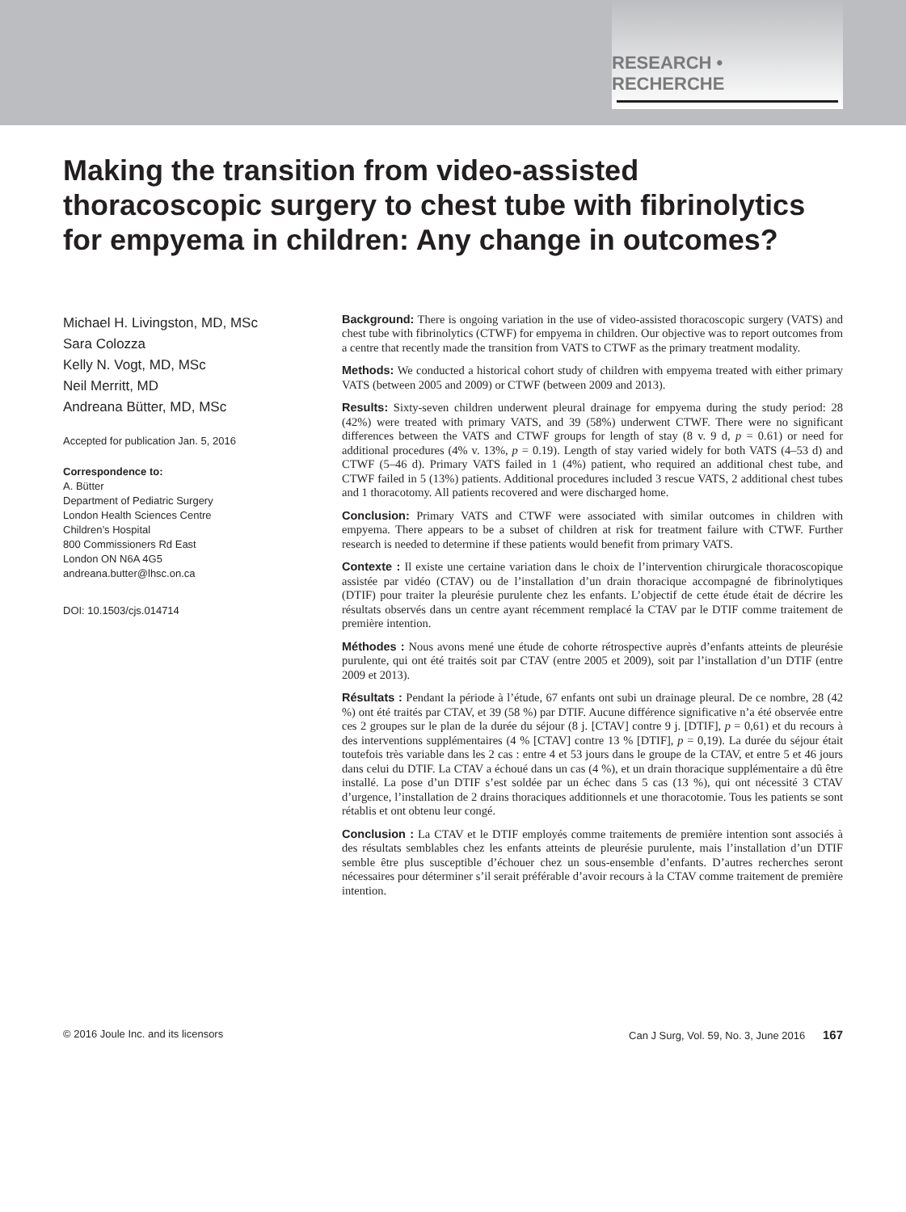RESEARCH • RECHERCHE
Making the transition from video-assisted thoracoscopic surgery to chest tube with fibrinolytics for empyema in children: Any change in outcomes?
Michael H. Livingston, MD, MSc
Sara Colozza
Kelly N. Vogt, MD, MSc
Neil Merritt, MD
Andreana Bütter, MD, MSc
Accepted for publication Jan. 5, 2016
Correspondence to:
A. Bütter
Department of Pediatric Surgery
London Health Sciences Centre
Children’s Hospital
800 Commissioners Rd East
London ON N6A 4G5
andreana.butter@lhsc.on.ca
DOI: 10.1503/cjs.014714
Background: There is ongoing variation in the use of video-assisted thoracoscopic surgery (VATS) and chest tube with fibrinolytics (CTWF) for empyema in children. Our objective was to report outcomes from a centre that recently made the transition from VATS to CTWF as the primary treatment modality.
Methods: We conducted a historical cohort study of children with empyema treated with either primary VATS (between 2005 and 2009) or CTWF (between 2009 and 2013).
Results: Sixty-seven children underwent pleural drainage for empyema during the study period: 28 (42%) were treated with primary VATS, and 39 (58%) underwent CTWF. There were no significant differences between the VATS and CTWF groups for length of stay (8 v. 9 d, p = 0.61) or need for additional procedures (4% v. 13%, p = 0.19). Length of stay varied widely for both VATS (4–53 d) and CTWF (5–46 d). Primary VATS failed in 1 (4%) patient, who required an additional chest tube, and CTWF failed in 5 (13%) patients. Additional procedures included 3 rescue VATS, 2 additional chest tubes and 1 thoracotomy. All patients recovered and were discharged home.
Conclusion: Primary VATS and CTWF were associated with similar outcomes in children with empyema. There appears to be a subset of children at risk for treatment failure with CTWF. Further research is needed to determine if these patients would benefit from primary VATS.
Contexte : Il existe une certaine variation dans le choix de l’intervention chirurgicale thoracoscopique assistée par vidéo (CTAV) ou de l’installation d’un drain thoracique accompagné de fibrinolytiques (DTIF) pour traiter la pleurésie purulente chez les enfants. L’objectif de cette étude était de décrire les résultats observés dans un centre ayant récemment remplacé la CTAV par le DTIF comme traitement de première intention.
Méthodes : Nous avons mené une étude de cohorte rétrospective auprès d’enfants atteints de pleurésie purulente, qui ont été traités soit par CTAV (entre 2005 et 2009), soit par l’installation d’un DTIF (entre 2009 et 2013).
Résultats : Pendant la période à l’étude, 67 enfants ont subi un drainage pleural. De ce nombre, 28 (42 %) ont été traités par CTAV, et 39 (58 %) par DTIF. Aucune différence significative n’a été observée entre ces 2 groupes sur le plan de la durée du séjour (8 j. [CTAV] contre 9 j. [DTIF], p = 0,61) et du recours à des interventions supplémentaires (4 % [CTAV] contre 13 % [DTIF], p = 0,19). La durée du séjour était toutefois très variable dans les 2 cas : entre 4 et 53 jours dans le groupe de la CTAV, et entre 5 et 46 jours dans celui du DTIF. La CTAV a échoué dans un cas (4 %), et un drain thoracique supplémentaire a dû être installé. La pose d’un DTIF s’est soldée par un échec dans 5 cas (13 %), qui ont nécessité 3 CTAV d’urgence, l’installation de 2 drains thoraciques additionnels et une thoracotomie. Tous les patients se sont rétablis et ont obtenu leur congé.
Conclusion : La CTAV et le DTIF employés comme traitements de première intention sont associés à des résultats semblables chez les enfants atteints de pleurésie purulente, mais l’installation d’un DTIF semble être plus susceptible d’échouer chez un sous-ensemble d’enfants. D’autres recherches seront nécessaires pour déterminer s’il serait préférable d’avoir recours à la CTAV comme traitement de première intention.
© 2016 Joule Inc. and its licensors Can J Surg, Vol. 59, No. 3, June 2016 167